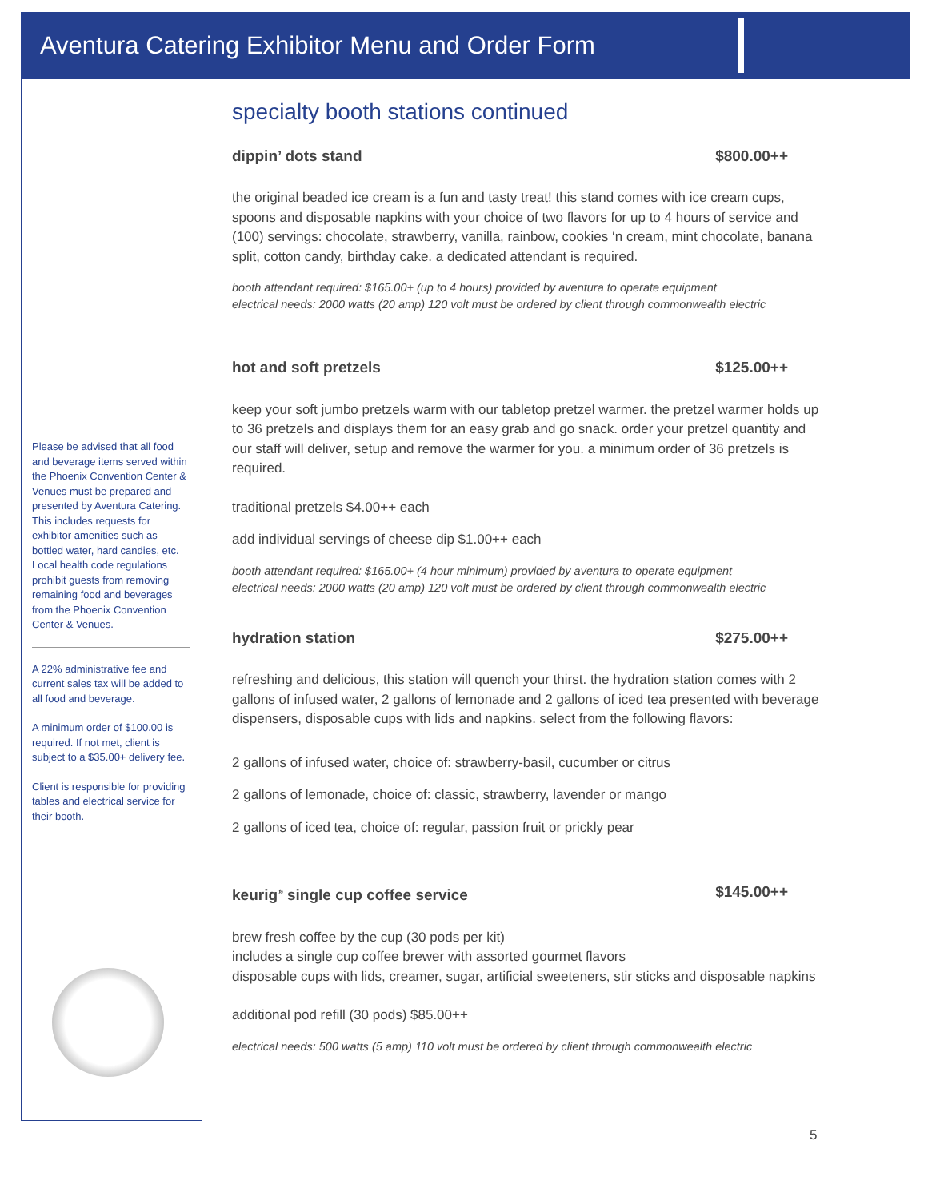Aventura Catering Exhibitor Menu and Order Form
Please be advised that all food and beverage items served within the Phoenix Convention Center & Venues must be prepared and presented by Aventura Catering. This includes requests for exhibitor amenities such as bottled water, hard candies, etc. Local health code regulations prohibit guests from removing remaining food and beverages from the Phoenix Convention Center & Venues.
A 22% administrative fee and current sales tax will be added to all food and beverage.
A minimum order of $100.00 is required. If not met, client is subject to a $35.00+ delivery fee.
Client is responsible for providing tables and electrical service for their booth.
specialty booth stations continued
dippin’ dots stand $800.00++
the original beaded ice cream is a fun and tasty treat! this stand comes with ice cream cups, spoons and disposable napkins with your choice of two flavors for up to 4 hours of service and (100) servings: chocolate, strawberry, vanilla, rainbow, cookies ‘n cream, mint chocolate, banana split, cotton candy, birthday cake. a dedicated attendant is required.
booth attendant required: $165.00+ (up to 4 hours) provided by aventura to operate equipment
electrical needs: 2000 watts (20 amp) 120 volt must be ordered by client through commonwealth electric
hot and soft pretzels $125.00++
keep your soft jumbo pretzels warm with our tabletop pretzel warmer. the pretzel warmer holds up to 36 pretzels and displays them for an easy grab and go snack. order your pretzel quantity and our staff will deliver, setup and remove the warmer for you. a minimum order of 36 pretzels is required.
traditional pretzels $4.00++ each
add individual servings of cheese dip $1.00++ each
booth attendant required: $165.00+ (4 hour minimum) provided by aventura to operate equipment
electrical needs: 2000 watts (20 amp) 120 volt must be ordered by client through commonwealth electric
hydration station $275.00++
refreshing and delicious, this station will quench your thirst. the hydration station comes with 2 gallons of infused water, 2 gallons of lemonade and 2 gallons of iced tea presented with beverage dispensers, disposable cups with lids and napkins. select from the following flavors:
2 gallons of infused water, choice of: strawberry-basil, cucumber or citrus
2 gallons of lemonade, choice of: classic, strawberry, lavender or mango
2 gallons of iced tea, choice of: regular, passion fruit or prickly pear
keurig<sup>®</sup> single cup coffee service $145.00++
brew fresh coffee by the cup (30 pods per kit)
includes a single cup coffee brewer with assorted gourmet flavors
disposable cups with lids, creamer, sugar, artificial sweeteners, stir sticks and disposable napkins
additional pod refill (30 pods) $85.00++
electrical needs: 500 watts (5 amp) 110 volt must be ordered by client through commonwealth electric
5